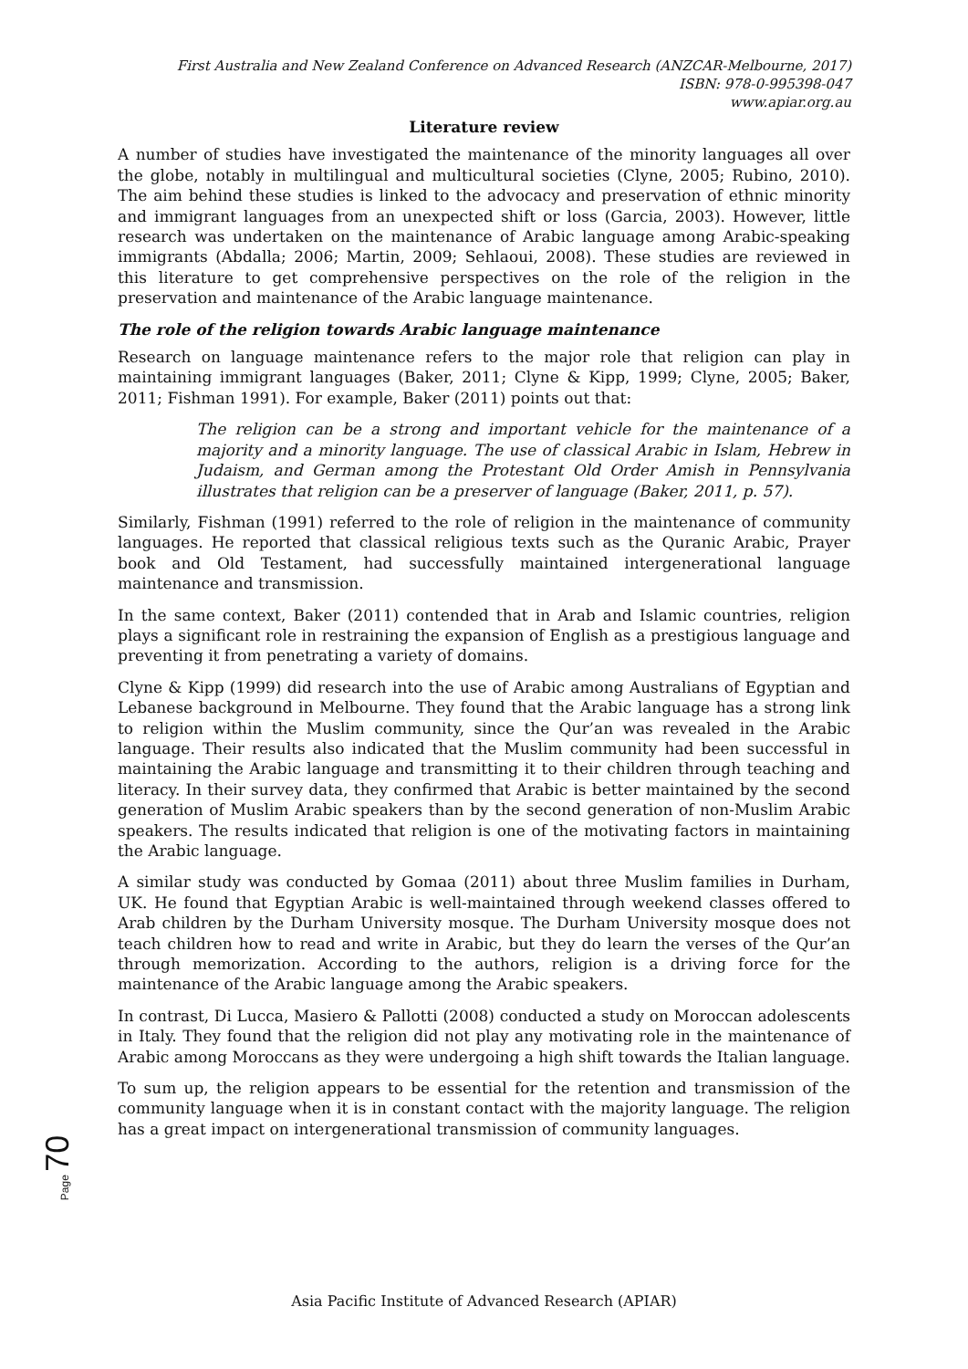First Australia and New Zealand Conference on Advanced Research (ANZCAR-Melbourne, 2017)
ISBN: 978-0-995398-047
www.apiar.org.au
Literature review
A number of studies have investigated the maintenance of the minority languages all over the globe, notably in multilingual and multicultural societies (Clyne, 2005; Rubino, 2010). The aim behind these studies is linked to the advocacy and preservation of ethnic minority and immigrant languages from an unexpected shift or loss (Garcia, 2003). However, little research was undertaken on the maintenance of Arabic language among Arabic-speaking immigrants (Abdalla; 2006; Martin, 2009; Sehlaoui, 2008). These studies are reviewed in this literature to get comprehensive perspectives on the role of the religion in the preservation and maintenance of the Arabic language maintenance.
The role of the religion towards Arabic language maintenance
Research on language maintenance refers to the major role that religion can play in maintaining immigrant languages (Baker, 2011; Clyne & Kipp, 1999; Clyne, 2005; Baker, 2011; Fishman 1991). For example, Baker (2011) points out that:
The religion can be a strong and important vehicle for the maintenance of a majority and a minority language. The use of classical Arabic in Islam, Hebrew in Judaism, and German among the Protestant Old Order Amish in Pennsylvania illustrates that religion can be a preserver of language (Baker, 2011, p. 57).
Similarly, Fishman (1991) referred to the role of religion in the maintenance of community languages. He reported that classical religious texts such as the Quranic Arabic, Prayer book and Old Testament, had successfully maintained intergenerational language maintenance and transmission.
In the same context, Baker (2011) contended that in Arab and Islamic countries, religion plays a significant role in restraining the expansion of English as a prestigious language and preventing it from penetrating a variety of domains.
Clyne & Kipp (1999) did research into the use of Arabic among Australians of Egyptian and Lebanese background in Melbourne. They found that the Arabic language has a strong link to religion within the Muslim community, since the Qur’an was revealed in the Arabic language. Their results also indicated that the Muslim community had been successful in maintaining the Arabic language and transmitting it to their children through teaching and literacy. In their survey data, they confirmed that Arabic is better maintained by the second generation of Muslim Arabic speakers than by the second generation of non-Muslim Arabic speakers. The results indicated that religion is one of the motivating factors in maintaining the Arabic language.
A similar study was conducted by Gomaa (2011) about three Muslim families in Durham, UK. He found that Egyptian Arabic is well-maintained through weekend classes offered to Arab children by the Durham University mosque. The Durham University mosque does not teach children how to read and write in Arabic, but they do learn the verses of the Qur’an through memorization. According to the authors, religion is a driving force for the maintenance of the Arabic language among the Arabic speakers.
In contrast, Di Lucca, Masiero & Pallotti (2008) conducted a study on Moroccan adolescents in Italy. They found that the religion did not play any motivating role in the maintenance of Arabic among Moroccans as they were undergoing a high shift towards the Italian language.
To sum up, the religion appears to be essential for the retention and transmission of the community language when it is in constant contact with the majority language. The religion has a great impact on intergenerational transmission of community languages.
Page 70
Asia Pacific Institute of Advanced Research (APIAR)